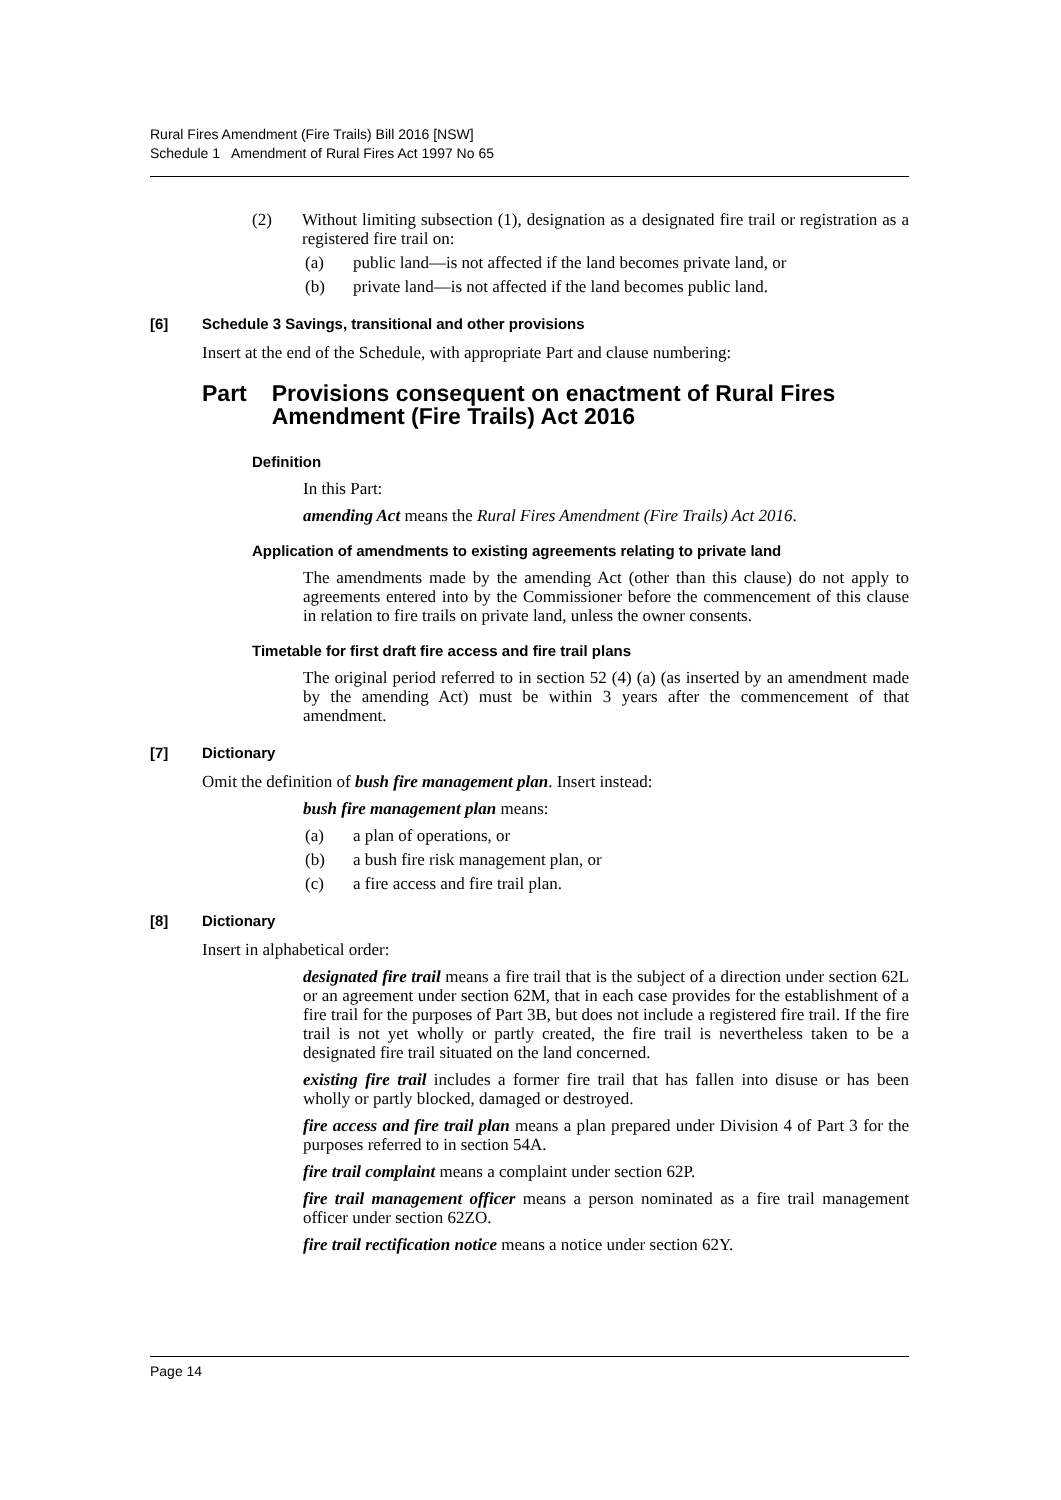Rural Fires Amendment (Fire Trails) Bill 2016 [NSW]
Schedule 1 Amendment of Rural Fires Act 1997 No 65
(2) Without limiting subsection (1), designation as a designated fire trail or registration as a registered fire trail on:
(a) public land—is not affected if the land becomes private land, or
(b) private land—is not affected if the land becomes public land.
[6] Schedule 3 Savings, transitional and other provisions
Insert at the end of the Schedule, with appropriate Part and clause numbering:
Part Provisions consequent on enactment of Rural Fires Amendment (Fire Trails) Act 2016
Definition
In this Part:
amending Act means the Rural Fires Amendment (Fire Trails) Act 2016.
Application of amendments to existing agreements relating to private land
The amendments made by the amending Act (other than this clause) do not apply to agreements entered into by the Commissioner before the commencement of this clause in relation to fire trails on private land, unless the owner consents.
Timetable for first draft fire access and fire trail plans
The original period referred to in section 52 (4) (a) (as inserted by an amendment made by the amending Act) must be within 3 years after the commencement of that amendment.
[7] Dictionary
Omit the definition of bush fire management plan. Insert instead:
bush fire management plan means:
(a) a plan of operations, or
(b) a bush fire risk management plan, or
(c) a fire access and fire trail plan.
[8] Dictionary
Insert in alphabetical order:
designated fire trail means a fire trail that is the subject of a direction under section 62L or an agreement under section 62M, that in each case provides for the establishment of a fire trail for the purposes of Part 3B, but does not include a registered fire trail. If the fire trail is not yet wholly or partly created, the fire trail is nevertheless taken to be a designated fire trail situated on the land concerned.
existing fire trail includes a former fire trail that has fallen into disuse or has been wholly or partly blocked, damaged or destroyed.
fire access and fire trail plan means a plan prepared under Division 4 of Part 3 for the purposes referred to in section 54A.
fire trail complaint means a complaint under section 62P.
fire trail management officer means a person nominated as a fire trail management officer under section 62ZO.
fire trail rectification notice means a notice under section 62Y.
Page 14